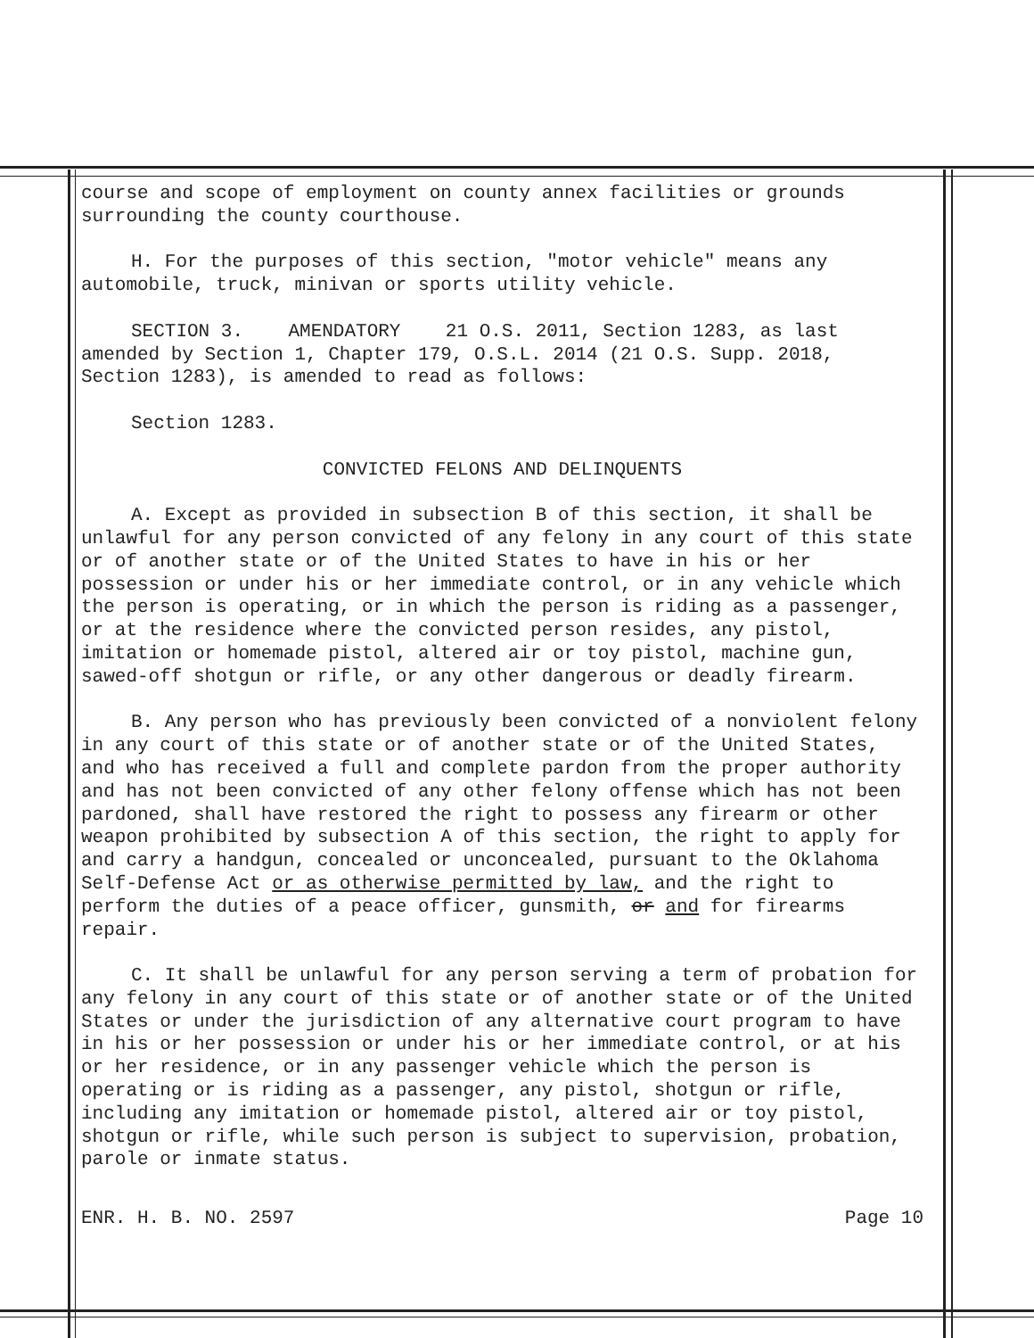course and scope of employment on county annex facilities or grounds surrounding the county courthouse.
H. For the purposes of this section, "motor vehicle" means any automobile, truck, minivan or sports utility vehicle.
SECTION 3. AMENDATORY 21 O.S. 2011, Section 1283, as last amended by Section 1, Chapter 179, O.S.L. 2014 (21 O.S. Supp. 2018, Section 1283), is amended to read as follows:
Section 1283.
CONVICTED FELONS AND DELINQUENTS
A. Except as provided in subsection B of this section, it shall be unlawful for any person convicted of any felony in any court of this state or of another state or of the United States to have in his or her possession or under his or her immediate control, or in any vehicle which the person is operating, or in which the person is riding as a passenger, or at the residence where the convicted person resides, any pistol, imitation or homemade pistol, altered air or toy pistol, machine gun, sawed-off shotgun or rifle, or any other dangerous or deadly firearm.
B. Any person who has previously been convicted of a nonviolent felony in any court of this state or of another state or of the United States, and who has received a full and complete pardon from the proper authority and has not been convicted of any other felony offense which has not been pardoned, shall have restored the right to possess any firearm or other weapon prohibited by subsection A of this section, the right to apply for and carry a handgun, concealed or unconcealed, pursuant to the Oklahoma Self-Defense Act or as otherwise permitted by law, and the right to perform the duties of a peace officer, gunsmith, or and for firearms repair.
C. It shall be unlawful for any person serving a term of probation for any felony in any court of this state or of another state or of the United States or under the jurisdiction of any alternative court program to have in his or her possession or under his or her immediate control, or at his or her residence, or in any passenger vehicle which the person is operating or is riding as a passenger, any pistol, shotgun or rifle, including any imitation or homemade pistol, altered air or toy pistol, shotgun or rifle, while such person is subject to supervision, probation, parole or inmate status.
ENR. H. B. NO. 2597 Page 10